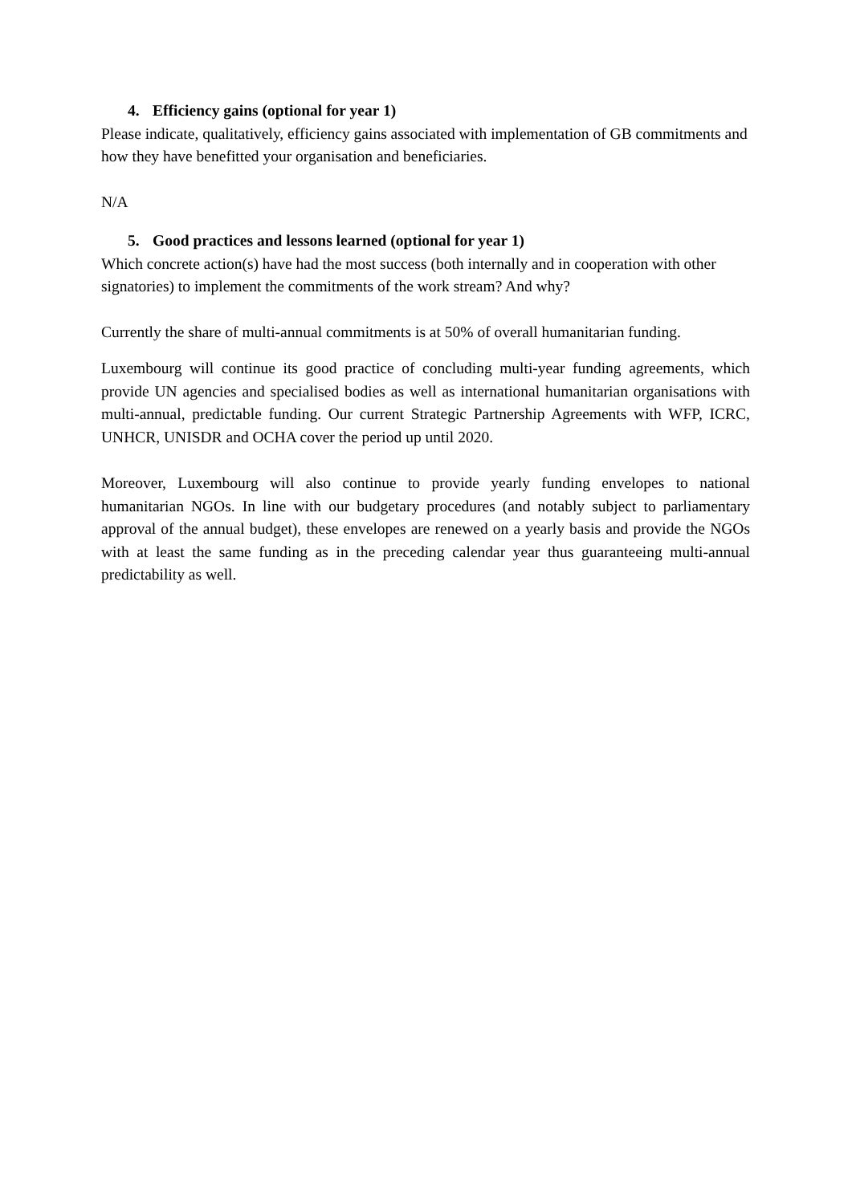4. Efficiency gains (optional for year 1)
Please indicate, qualitatively, efficiency gains associated with implementation of GB commitments and how they have benefitted your organisation and beneficiaries.
N/A
5. Good practices and lessons learned (optional for year 1)
Which concrete action(s) have had the most success (both internally and in cooperation with other signatories) to implement the commitments of the work stream? And why?
Currently the share of multi-annual commitments is at 50% of overall humanitarian funding.
Luxembourg will continue its good practice of concluding multi-year funding agreements, which provide UN agencies and specialised bodies as well as international humanitarian organisations with multi-annual, predictable funding. Our current Strategic Partnership Agreements with WFP, ICRC, UNHCR, UNISDR and OCHA cover the period up until 2020.
Moreover, Luxembourg will also continue to provide yearly funding envelopes to national humanitarian NGOs. In line with our budgetary procedures (and notably subject to parliamentary approval of the annual budget), these envelopes are renewed on a yearly basis and provide the NGOs with at least the same funding as in the preceding calendar year thus guaranteeing multi-annual predictability as well.